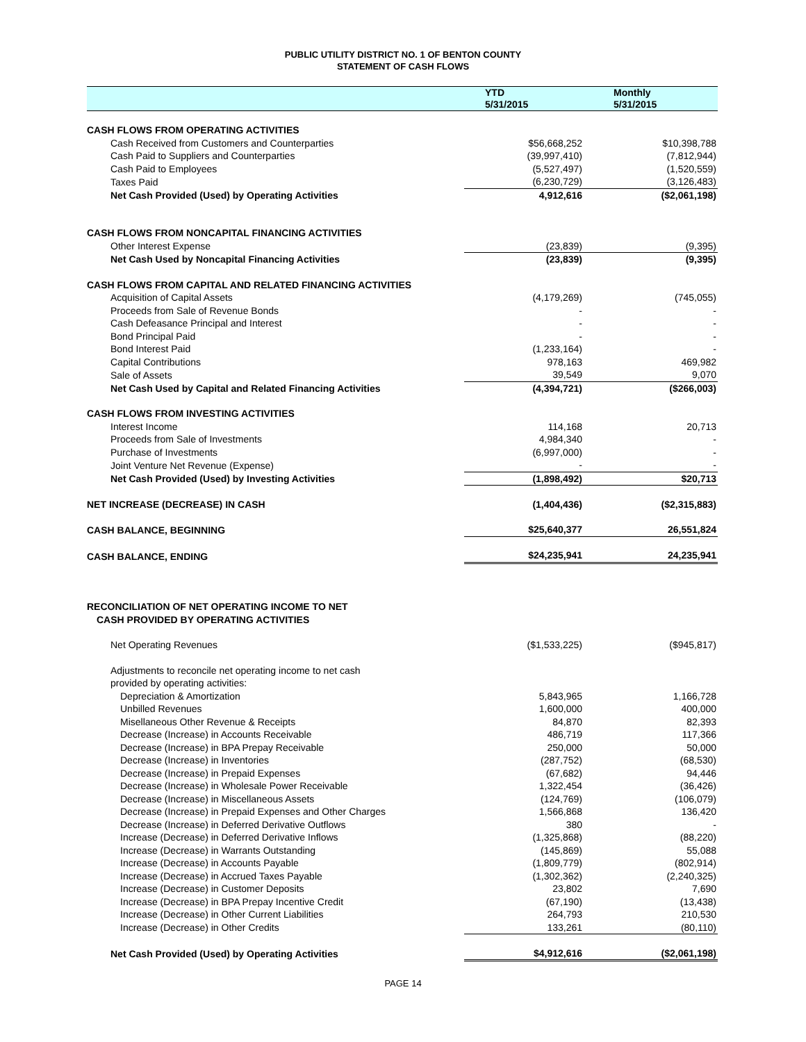PUBLIC UTILITY DISTRICT NO. 1 OF BENTON COUNTY
STATEMENT OF CASH FLOWS
| | YTD 5/31/2015 | Monthly 5/31/2015 |
| --- | --- | --- |
| CASH FLOWS FROM OPERATING ACTIVITIES | | |
| Cash Received from Customers and Counterparties | $56,668,252 | $10,398,788 |
| Cash Paid to Suppliers and Counterparties | (39,997,410) | (7,812,944) |
| Cash Paid to Employees | (5,527,497) | (1,520,559) |
| Taxes Paid | (6,230,729) | (3,126,483) |
| Net Cash Provided (Used) by Operating Activities | 4,912,616 | ($2,061,198) |
| CASH FLOWS FROM NONCAPITAL FINANCING ACTIVITIES | | |
| Other Interest Expense | (23,839) | (9,395) |
| Net Cash Used by Noncapital Financing Activities | (23,839) | (9,395) |
| CASH FLOWS FROM CAPITAL AND RELATED FINANCING ACTIVITIES | | |
| Acquisition of Capital Assets | (4,179,269) | (745,055) |
| Proceeds from Sale of Revenue Bonds | - | - |
| Cash Defeasance Principal and Interest | - | - |
| Bond Principal Paid | - | - |
| Bond Interest Paid | (1,233,164) | - |
| Capital Contributions | 978,163 | 469,982 |
| Sale of Assets | 39,549 | 9,070 |
| Net Cash Used by Capital and Related Financing Activities | (4,394,721) | ($266,003) |
| CASH FLOWS FROM INVESTING ACTIVITIES | | |
| Interest Income | 114,168 | 20,713 |
| Proceeds from Sale of Investments | 4,984,340 | - |
| Purchase of Investments | (6,997,000) | - |
| Joint Venture Net Revenue (Expense) | - | - |
| Net Cash Provided (Used) by Investing Activities | (1,898,492) | $20,713 |
| NET INCREASE (DECREASE) IN CASH | (1,404,436) | ($2,315,883) |
| CASH BALANCE, BEGINNING | $25,640,377 | 26,551,824 |
| CASH BALANCE, ENDING | $24,235,941 | 24,235,941 |
| RECONCILIATION OF NET OPERATING INCOME TO NET CASH PROVIDED BY OPERATING ACTIVITIES | | |
| Net Operating Revenues | ($1,533,225) | ($945,817) |
| Adjustments to reconcile net operating income to net cash provided by operating activities: | | |
| Depreciation & Amortization | 5,843,965 | 1,166,728 |
| Unbilled Revenues | 1,600,000 | 400,000 |
| Misellaneous Other Revenue & Receipts | 84,870 | 82,393 |
| Decrease (Increase) in Accounts Receivable | 486,719 | 117,366 |
| Decrease (Increase) in BPA Prepay Receivable | 250,000 | 50,000 |
| Decrease (Increase) in Inventories | (287,752) | (68,530) |
| Decrease (Increase) in Prepaid Expenses | (67,682) | 94,446 |
| Decrease (Increase) in Wholesale Power Receivable | 1,322,454 | (36,426) |
| Decrease (Increase) in Miscellaneous Assets | (124,769) | (106,079) |
| Decrease (Increase) in Prepaid Expenses and Other Charges | 1,566,868 | 136,420 |
| Decrease (Increase) in Deferred Derivative Outflows | 380 | - |
| Increase (Decrease) in Deferred Derivative Inflows | (1,325,868) | (88,220) |
| Increase (Decrease) in Warrants Outstanding | (145,869) | 55,088 |
| Increase (Decrease) in Accounts Payable | (1,809,779) | (802,914) |
| Increase (Decrease) in Accrued Taxes Payable | (1,302,362) | (2,240,325) |
| Increase (Decrease) in Customer Deposits | 23,802 | 7,690 |
| Increase (Decrease) in BPA Prepay Incentive Credit | (67,190) | (13,438) |
| Increase (Decrease) in Other Current Liabilities | 264,793 | 210,530 |
| Increase (Decrease) in Other Credits | 133,261 | (80,110) |
| Net Cash Provided (Used) by Operating Activities | $4,912,616 | ($2,061,198) |
PAGE 14